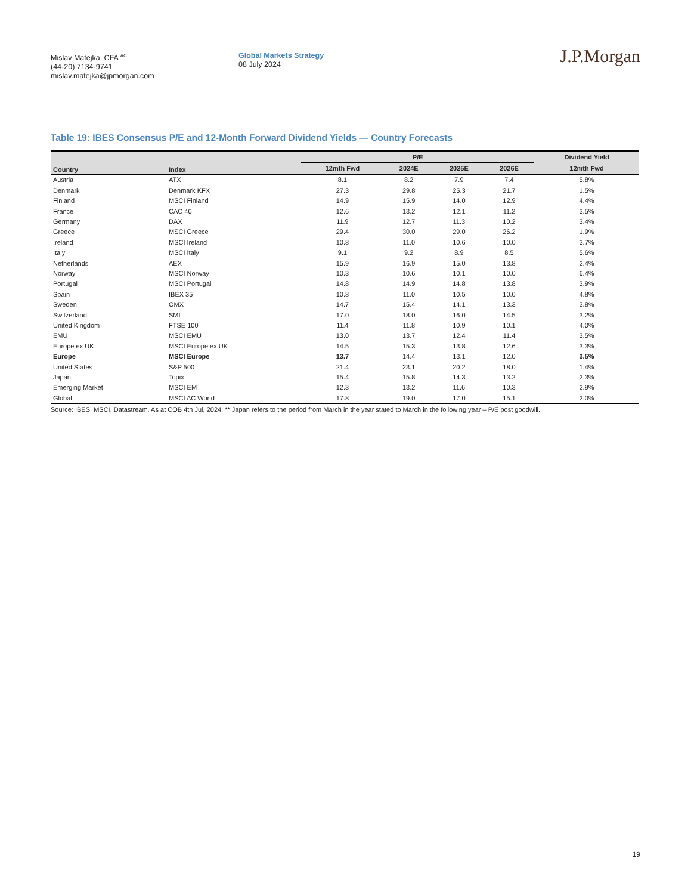Mislav Matejka, CFA <sup>AC</sup>
(44-20) 7134-9741
mislav.matejka@jpmorgan.com
Global Markets Strategy
08 July 2024
J.P.Morgan
Table 19: IBES Consensus P/E and 12-Month Forward Dividend Yields — Country Forecasts
| Country | Index | P/E | | | | Dividend Yield |
| --- | --- | --- | --- | --- | --- | --- |
| | | 12mth Fwd | 2024E | 2025E | 2026E | 12mth Fwd |
| Austria | ATX | 8.1 | 8.2 | 7.9 | 7.4 | 5.8% |
| Denmark | Denmark KFX | 27.3 | 29.8 | 25.3 | 21.7 | 1.5% |
| Finland | MSCI Finland | 14.9 | 15.9 | 14.0 | 12.9 | 4.4% |
| France | CAC 40 | 12.6 | 13.2 | 12.1 | 11.2 | 3.5% |
| Germany | DAX | 11.9 | 12.7 | 11.3 | 10.2 | 3.4% |
| Greece | MSCI Greece | 29.4 | 30.0 | 29.0 | 26.2 | 1.9% |
| Ireland | MSCI Ireland | 10.8 | 11.0 | 10.6 | 10.0 | 3.7% |
| Italy | MSCI Italy | 9.1 | 9.2 | 8.9 | 8.5 | 5.6% |
| Netherlands | AEX | 15.9 | 16.9 | 15.0 | 13.8 | 2.4% |
| Norway | MSCI Norway | 10.3 | 10.6 | 10.1 | 10.0 | 6.4% |
| Portugal | MSCI Portugal | 14.8 | 14.9 | 14.8 | 13.8 | 3.9% |
| Spain | IBEX 35 | 10.8 | 11.0 | 10.5 | 10.0 | 4.8% |
| Sweden | OMX | 14.7 | 15.4 | 14.1 | 13.3 | 3.8% |
| Switzerland | SMI | 17.0 | 18.0 | 16.0 | 14.5 | 3.2% |
| United Kingdom | FTSE 100 | 11.4 | 11.8 | 10.9 | 10.1 | 4.0% |
| EMU | MSCI EMU | 13.0 | 13.7 | 12.4 | 11.4 | 3.5% |
| Europe ex UK | MSCI Europe ex UK | 14.5 | 15.3 | 13.8 | 12.6 | 3.3% |
| Europe | MSCI Europe | 13.7 | 14.4 | 13.1 | 12.0 | 3.5% |
| United States | S&P 500 | 21.4 | 23.1 | 20.2 | 18.0 | 1.4% |
| Japan | Topix | 15.4 | 15.8 | 14.3 | 13.2 | 2.3% |
| Emerging Market | MSCI EM | 12.3 | 13.2 | 11.6 | 10.3 | 2.9% |
| Global | MSCI AC World | 17.8 | 19.0 | 17.0 | 15.1 | 2.0% |
Source: IBES, MSCI, Datastream. As at COB 4th Jul, 2024; ** Japan refers to the period from March in the year stated to March in the following year – P/E post goodwill.
19